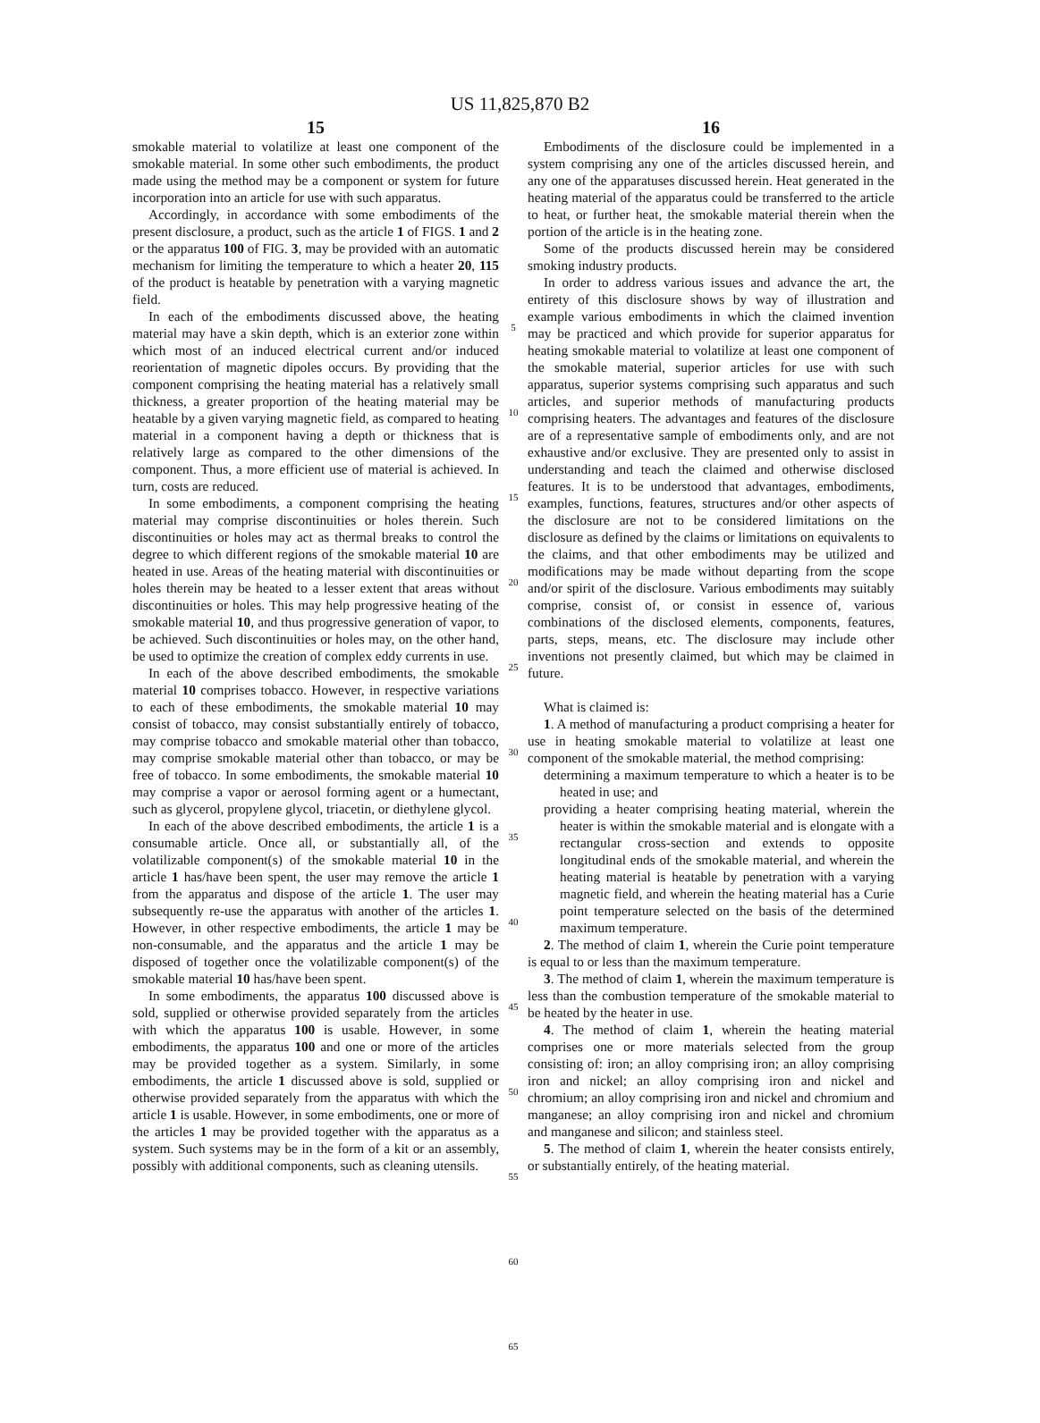US 11,825,870 B2
15
smokable material to volatilize at least one component of the smokable material. In some other such embodiments, the product made using the method may be a component or system for future incorporation into an article for use with such apparatus.
Accordingly, in accordance with some embodiments of the present disclosure, a product, such as the article 1 of FIGS. 1 and 2 or the apparatus 100 of FIG. 3, may be provided with an automatic mechanism for limiting the temperature to which a heater 20, 115 of the product is heatable by penetration with a varying magnetic field.
In each of the embodiments discussed above, the heating material may have a skin depth, which is an exterior zone within which most of an induced electrical current and/or induced reorientation of magnetic dipoles occurs. By providing that the component comprising the heating material has a relatively small thickness, a greater proportion of the heating material may be heatable by a given varying magnetic field, as compared to heating material in a component having a depth or thickness that is relatively large as compared to the other dimensions of the component. Thus, a more efficient use of material is achieved. In turn, costs are reduced.
In some embodiments, a component comprising the heating material may comprise discontinuities or holes therein. Such discontinuities or holes may act as thermal breaks to control the degree to which different regions of the smokable material 10 are heated in use. Areas of the heating material with discontinuities or holes therein may be heated to a lesser extent that areas without discontinuities or holes. This may help progressive heating of the smokable material 10, and thus progressive generation of vapor, to be achieved. Such discontinuities or holes may, on the other hand, be used to optimize the creation of complex eddy currents in use.
In each of the above described embodiments, the smokable material 10 comprises tobacco. However, in respective variations to each of these embodiments, the smokable material 10 may consist of tobacco, may consist substantially entirely of tobacco, may comprise tobacco and smokable material other than tobacco, may comprise smokable material other than tobacco, or may be free of tobacco. In some embodiments, the smokable material 10 may comprise a vapor or aerosol forming agent or a humectant, such as glycerol, propylene glycol, triacetin, or diethylene glycol.
In each of the above described embodiments, the article 1 is a consumable article. Once all, or substantially all, of the volatilizable component(s) of the smokable material 10 in the article 1 has/have been spent, the user may remove the article 1 from the apparatus and dispose of the article 1. The user may subsequently re-use the apparatus with another of the articles 1. However, in other respective embodiments, the article 1 may be non-consumable, and the apparatus and the article 1 may be disposed of together once the volatilizable component(s) of the smokable material 10 has/have been spent.
In some embodiments, the apparatus 100 discussed above is sold, supplied or otherwise provided separately from the articles with which the apparatus 100 is usable. However, in some embodiments, the apparatus 100 and one or more of the articles may be provided together as a system. Similarly, in some embodiments, the article 1 discussed above is sold, supplied or otherwise provided separately from the apparatus with which the article 1 is usable. However, in some embodiments, one or more of the articles 1 may be provided together with the apparatus as a system. Such systems may be in the form of a kit or an assembly, possibly with additional components, such as cleaning utensils.
5
10
15
20
25
30
35
40
45
50
55
60
65
16
Embodiments of the disclosure could be implemented in a system comprising any one of the articles discussed herein, and any one of the apparatuses discussed herein. Heat generated in the heating material of the apparatus could be transferred to the article to heat, or further heat, the smokable material therein when the portion of the article is in the heating zone.
Some of the products discussed herein may be considered smoking industry products.
In order to address various issues and advance the art, the entirety of this disclosure shows by way of illustration and example various embodiments in which the claimed invention may be practiced and which provide for superior apparatus for heating smokable material to volatilize at least one component of the smokable material, superior articles for use with such apparatus, superior systems comprising such apparatus and such articles, and superior methods of manufacturing products comprising heaters. The advantages and features of the disclosure are of a representative sample of embodiments only, and are not exhaustive and/or exclusive. They are presented only to assist in understanding and teach the claimed and otherwise disclosed features. It is to be understood that advantages, embodiments, examples, functions, features, structures and/or other aspects of the disclosure are not to be considered limitations on the disclosure as defined by the claims or limitations on equivalents to the claims, and that other embodiments may be utilized and modifications may be made without departing from the scope and/or spirit of the disclosure. Various embodiments may suitably comprise, consist of, or consist in essence of, various combinations of the disclosed elements, components, features, parts, steps, means, etc. The disclosure may include other inventions not presently claimed, but which may be claimed in future.
What is claimed is:
1. A method of manufacturing a product comprising a heater for use in heating smokable material to volatilize at least one component of the smokable material, the method comprising:
determining a maximum temperature to which a heater is to be heated in use; and
providing a heater comprising heating material, wherein the heater is within the smokable material and is elongate with a rectangular cross-section and extends to opposite longitudinal ends of the smokable material, and wherein the heating material is heatable by penetration with a varying magnetic field, and wherein the heating material has a Curie point temperature selected on the basis of the determined maximum temperature.
2. The method of claim 1, wherein the Curie point temperature is equal to or less than the maximum temperature.
3. The method of claim 1, wherein the maximum temperature is less than the combustion temperature of the smokable material to be heated by the heater in use.
4. The method of claim 1, wherein the heating material comprises one or more materials selected from the group consisting of: iron; an alloy comprising iron; an alloy comprising iron and nickel; an alloy comprising iron and nickel and chromium; an alloy comprising iron and nickel and chromium and manganese; an alloy comprising iron and nickel and chromium and manganese and silicon; and stainless steel.
5. The method of claim 1, wherein the heater consists entirely, or substantially entirely, of the heating material.